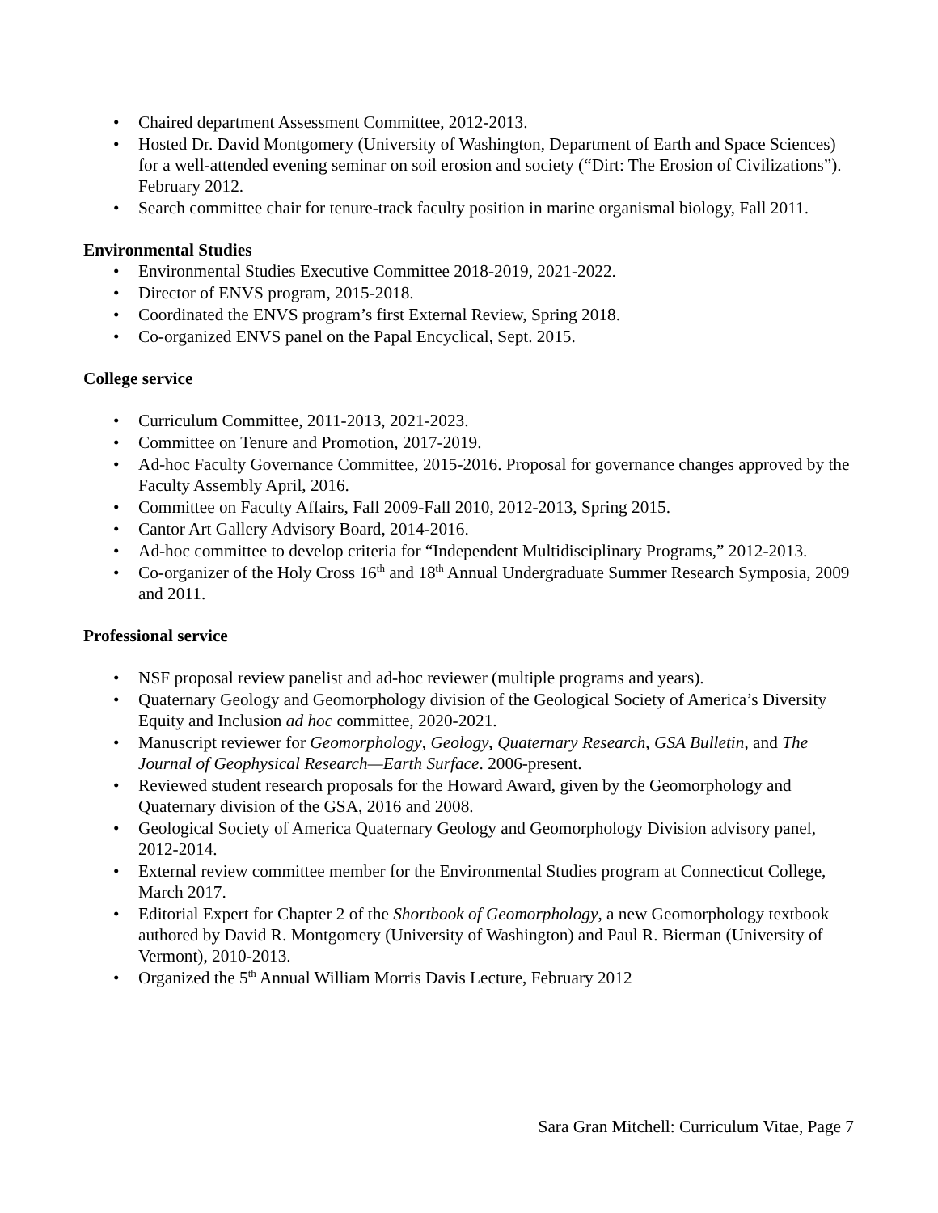• Chaired department Assessment Committee, 2012-2013.
• Hosted Dr. David Montgomery (University of Washington, Department of Earth and Space Sciences) for a well-attended evening seminar on soil erosion and society (“Dirt: The Erosion of Civilizations”). February 2012.
• Search committee chair for tenure-track faculty position in marine organismal biology, Fall 2011.
Environmental Studies
• Environmental Studies Executive Committee 2018-2019, 2021-2022.
• Director of ENVS program, 2015-2018.
• Coordinated the ENVS program’s first External Review, Spring 2018.
• Co-organized ENVS panel on the Papal Encyclical, Sept. 2015.
College service
• Curriculum Committee, 2011-2013, 2021-2023.
• Committee on Tenure and Promotion, 2017-2019.
• Ad-hoc Faculty Governance Committee, 2015-2016. Proposal for governance changes approved by the Faculty Assembly April, 2016.
• Committee on Faculty Affairs, Fall 2009-Fall 2010, 2012-2013, Spring 2015.
• Cantor Art Gallery Advisory Board, 2014-2016.
• Ad-hoc committee to develop criteria for “Independent Multidisciplinary Programs,” 2012-2013.
• Co-organizer of the Holy Cross 16<sup>th</sup> and 18<sup>th</sup> Annual Undergraduate Summer Research Symposia, 2009 and 2011.
Professional service
• NSF proposal review panelist and ad-hoc reviewer (multiple programs and years).
• Quaternary Geology and Geomorphology division of the Geological Society of America’s Diversity Equity and Inclusion ad hoc committee, 2020-2021.
• Manuscript reviewer for Geomorphology, Geology, Quaternary Research, GSA Bulletin, and The Journal of Geophysical Research—Earth Surface. 2006-present.
• Reviewed student research proposals for the Howard Award, given by the Geomorphology and Quaternary division of the GSA, 2016 and 2008.
• Geological Society of America Quaternary Geology and Geomorphology Division advisory panel, 2012-2014.
• External review committee member for the Environmental Studies program at Connecticut College, March 2017.
• Editorial Expert for Chapter 2 of the Shortbook of Geomorphology, a new Geomorphology textbook authored by David R. Montgomery (University of Washington) and Paul R. Bierman (University of Vermont), 2010-2013.
• Organized the 5<sup>th</sup> Annual William Morris Davis Lecture, February 2012
Sara Gran Mitchell: Curriculum Vitae, Page 7